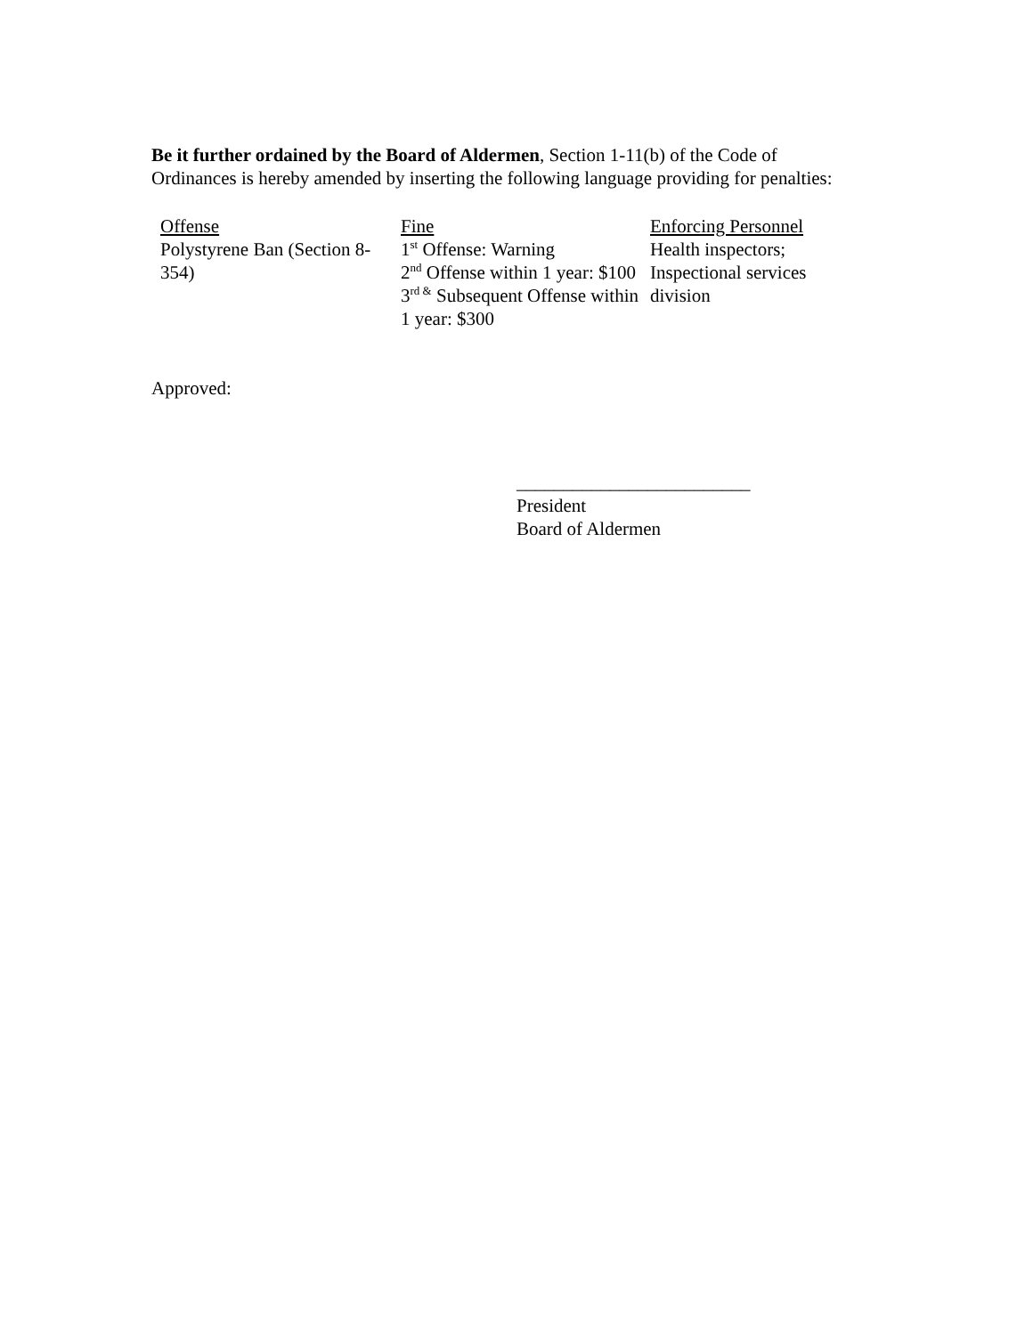Be it further ordained by the Board of Aldermen, Section 1-11(b) of the Code of Ordinances is hereby amended by inserting the following language providing for penalties:
| Offense | Fine | Enforcing Personnel |
| --- | --- | --- |
| Polystyrene Ban (Section 8-354) | 1<sup>st</sup> Offense: Warning 2<sup>nd</sup> Offense within 1 year: $100 3<sup>rd &</sup> Subsequent Offense within 1 year: $300 | Health inspectors; Inspectional services division |
Approved:
_________________________
President
Board of Aldermen